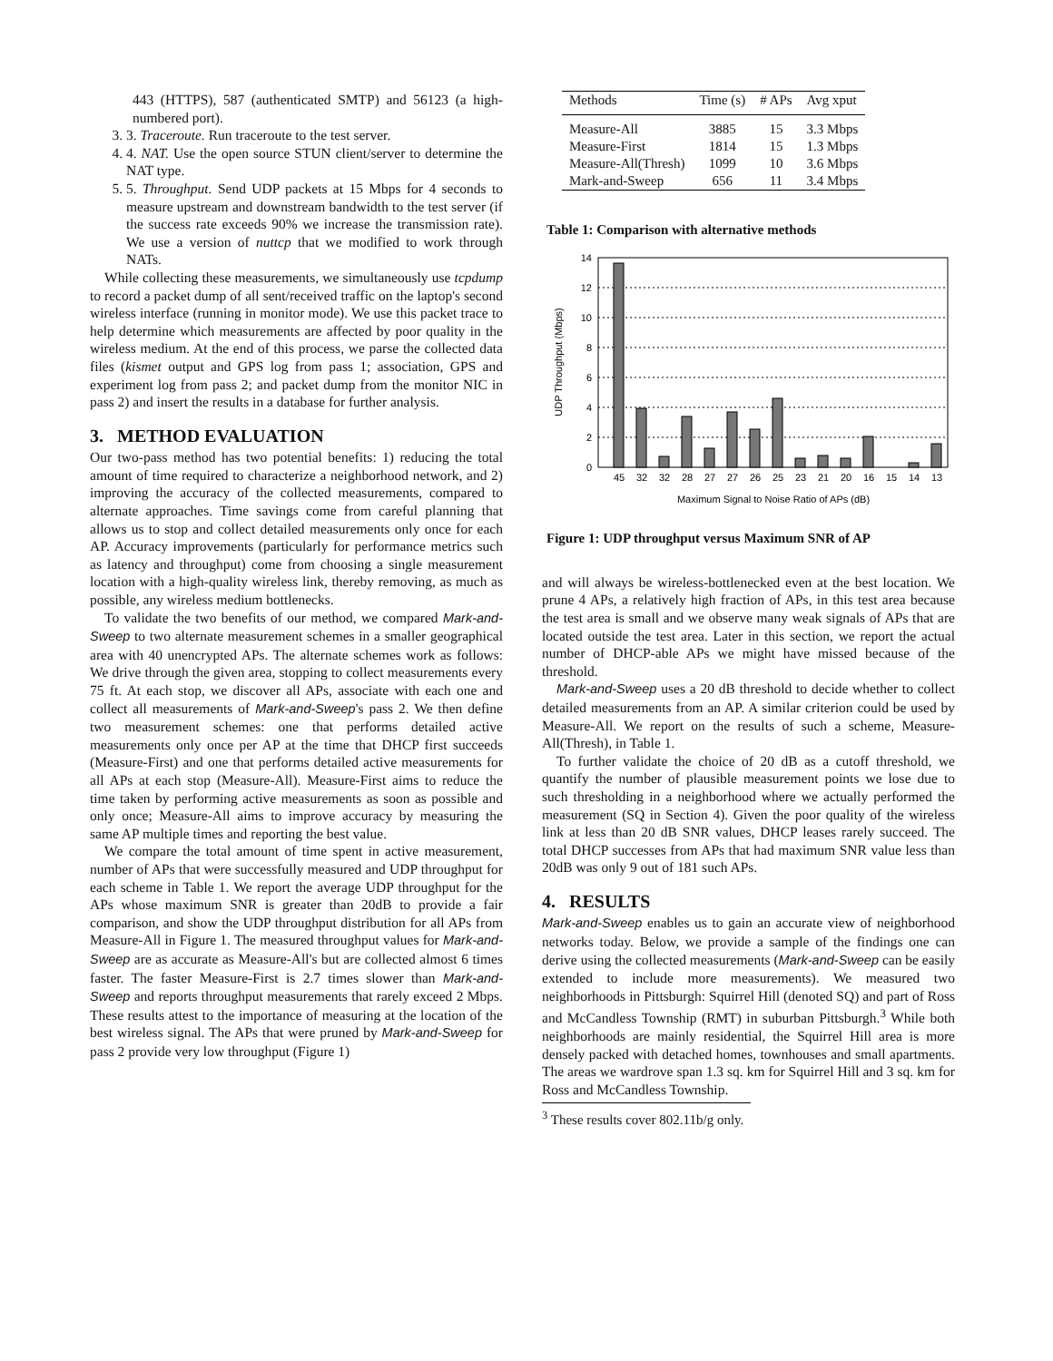443 (HTTPS), 587 (authenticated SMTP) and 56123 (a high-numbered port).
3. 3. Traceroute. Run traceroute to the test server.
4. 4. NAT. Use the open source STUN client/server to determine the NAT type.
5. 5. Throughput. Send UDP packets at 15 Mbps for 4 seconds to measure upstream and downstream bandwidth to the test server (if the success rate exceeds 90% we increase the transmission rate). We use a version of nuttcp that we modified to work through NATs.
While collecting these measurements, we simultaneously use tcpdump to record a packet dump of all sent/received traffic on the laptop's second wireless interface (running in monitor mode). We use this packet trace to help determine which measurements are affected by poor quality in the wireless medium. At the end of this process, we parse the collected data files (kismet output and GPS log from pass 1; association, GPS and experiment log from pass 2; and packet dump from the monitor NIC in pass 2) and insert the results in a database for further analysis.
3. METHOD EVALUATION
Our two-pass method has two potential benefits: 1) reducing the total amount of time required to characterize a neighborhood network, and 2) improving the accuracy of the collected measurements, compared to alternate approaches. Time savings come from careful planning that allows us to stop and collect detailed measurements only once for each AP. Accuracy improvements (particularly for performance metrics such as latency and throughput) come from choosing a single measurement location with a high-quality wireless link, thereby removing, as much as possible, any wireless medium bottlenecks.
To validate the two benefits of our method, we compared Mark-and-Sweep to two alternate measurement schemes in a smaller geographical area with 40 unencrypted APs. The alternate schemes work as follows: We drive through the given area, stopping to collect measurements every 75 ft. At each stop, we discover all APs, associate with each one and collect all measurements of Mark-and-Sweep's pass 2. We then define two measurement schemes: one that performs detailed active measurements only once per AP at the time that DHCP first succeeds (Measure-First) and one that performs detailed active measurements for all APs at each stop (Measure-All). Measure-First aims to reduce the time taken by performing active measurements as soon as possible and only once; Measure-All aims to improve accuracy by measuring the same AP multiple times and reporting the best value.
We compare the total amount of time spent in active measurement, number of APs that were successfully measured and UDP throughput for each scheme in Table 1. We report the average UDP throughput for the APs whose maximum SNR is greater than 20dB to provide a fair comparison, and show the UDP throughput distribution for all APs from Measure-All in Figure 1. The measured throughput values for Mark-and-Sweep are as accurate as Measure-All's but are collected almost 6 times faster. The faster Measure-First is 2.7 times slower than Mark-and-Sweep and reports throughput measurements that rarely exceed 2 Mbps. These results attest to the importance of measuring at the location of the best wireless signal. The APs that were pruned by Mark-and-Sweep for pass 2 provide very low throughput (Figure 1)
| Methods | Time (s) | # APs | Avg xput |
| --- | --- | --- | --- |
| Measure-All | 3885 | 15 | 3.3 Mbps |
| Measure-First | 1814 | 15 | 1.3 Mbps |
| Measure-All(Thresh) | 1099 | 10 | 3.6 Mbps |
| Mark-and-Sweep | 656 | 11 | 3.4 Mbps |
Table 1: Comparison with alternative methods
0
2
4
6
8
10
12
14
45
32
32
28
27
27
26
25
23
21
20
16
15
14
13
Maximum Signal to Noise Ratio of APs (dB)
UDP Throughput (Mbps)
Figure 1: UDP throughput versus Maximum SNR of AP
and will always be wireless-bottlenecked even at the best location. We prune 4 APs, a relatively high fraction of APs, in this test area because the test area is small and we observe many weak signals of APs that are located outside the test area. Later in this section, we report the actual number of DHCP-able APs we might have missed because of the threshold.
Mark-and-Sweep uses a 20 dB threshold to decide whether to collect detailed measurements from an AP. A similar criterion could be used by Measure-All. We report on the results of such a scheme, Measure-All(Thresh), in Table 1.
To further validate the choice of 20 dB as a cutoff threshold, we quantify the number of plausible measurement points we lose due to such thresholding in a neighborhood where we actually performed the measurement (SQ in Section 4). Given the poor quality of the wireless link at less than 20 dB SNR values, DHCP leases rarely succeed. The total DHCP successes from APs that had maximum SNR value less than 20dB was only 9 out of 181 such APs.
4. RESULTS
Mark-and-Sweep enables us to gain an accurate view of neighborhood networks today. Below, we provide a sample of the findings one can derive using the collected measurements (Mark-and-Sweep can be easily extended to include more measurements). We measured two neighborhoods in Pittsburgh: Squirrel Hill (denoted SQ) and part of Ross and McCandless Township (RMT) in suburban Pittsburgh.<sup>3</sup> While both neighborhoods are mainly residential, the Squirrel Hill area is more densely packed with detached homes, townhouses and small apartments. The areas we wardrove span 1.3 sq. km for Squirrel Hill and 3 sq. km for Ross and McCandless Township.
<sup>3</sup> These results cover 802.11b/g only.